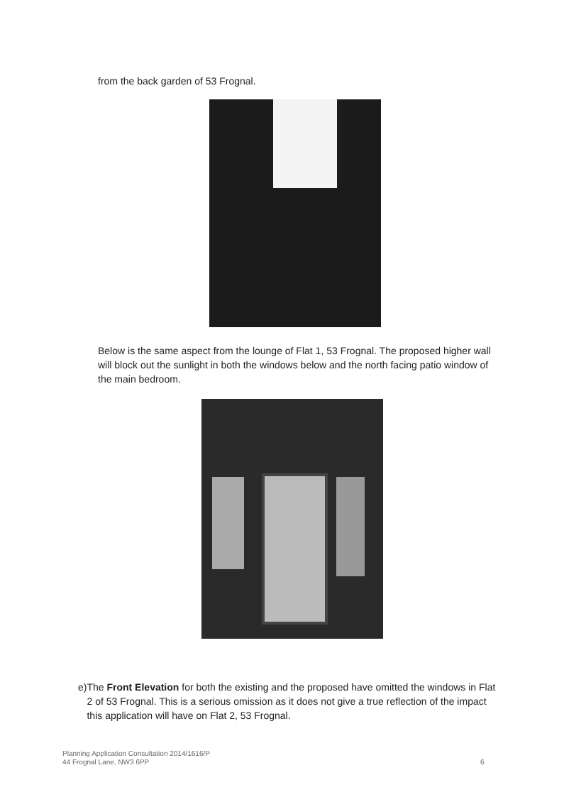from the back garden of 53 Frognal.
Below is the same aspect from the lounge of Flat 1, 53 Frognal. The proposed higher wall will block out the sunlight in both the windows below and the north facing patio window of the main bedroom.
e) The Front Elevation for both the existing and the proposed have omitted the windows in Flat 2 of 53 Frognal. This is a serious omission as it does not give a true reflection of the impact this application will have on Flat 2, 53 Frognal.
Planning Application Consultation 2014/1616/P
44 Frognal Lane, NW3 6PP
6